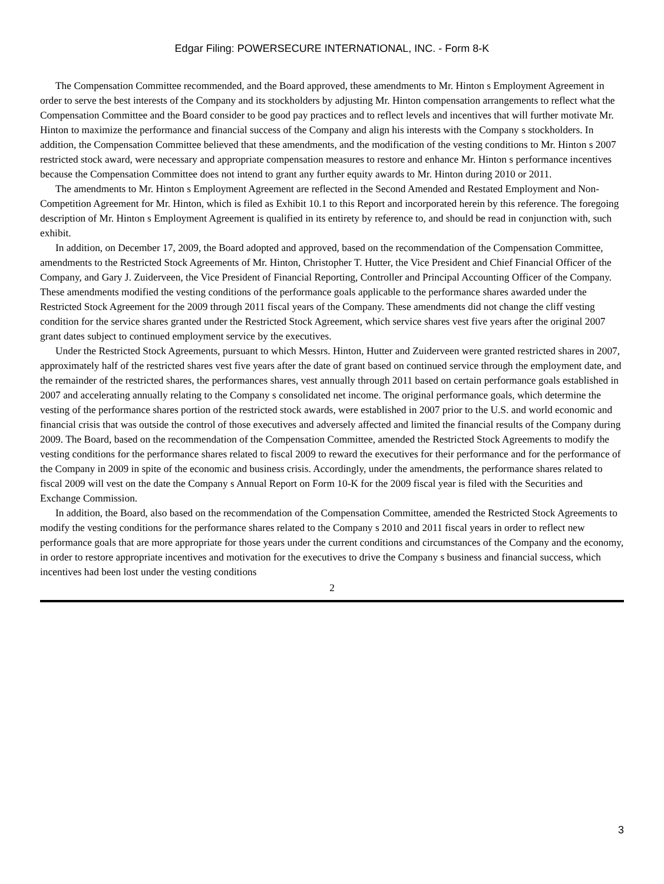Edgar Filing: POWERSECURE INTERNATIONAL, INC. - Form 8-K
The Compensation Committee recommended, and the Board approved, these amendments to Mr. Hinton s Employment Agreement in order to serve the best interests of the Company and its stockholders by adjusting Mr. Hinton compensation arrangements to reflect what the Compensation Committee and the Board consider to be good pay practices and to reflect levels and incentives that will further motivate Mr. Hinton to maximize the performance and financial success of the Company and align his interests with the Company s stockholders. In addition, the Compensation Committee believed that these amendments, and the modification of the vesting conditions to Mr. Hinton s 2007 restricted stock award, were necessary and appropriate compensation measures to restore and enhance Mr. Hinton s performance incentives because the Compensation Committee does not intend to grant any further equity awards to Mr. Hinton during 2010 or 2011.
The amendments to Mr. Hinton s Employment Agreement are reflected in the Second Amended and Restated Employment and Non-Competition Agreement for Mr. Hinton, which is filed as Exhibit 10.1 to this Report and incorporated herein by this reference. The foregoing description of Mr. Hinton s Employment Agreement is qualified in its entirety by reference to, and should be read in conjunction with, such exhibit.
In addition, on December 17, 2009, the Board adopted and approved, based on the recommendation of the Compensation Committee, amendments to the Restricted Stock Agreements of Mr. Hinton, Christopher T. Hutter, the Vice President and Chief Financial Officer of the Company, and Gary J. Zuiderveen, the Vice President of Financial Reporting, Controller and Principal Accounting Officer of the Company. These amendments modified the vesting conditions of the performance goals applicable to the performance shares awarded under the Restricted Stock Agreement for the 2009 through 2011 fiscal years of the Company. These amendments did not change the cliff vesting condition for the service shares granted under the Restricted Stock Agreement, which service shares vest five years after the original 2007 grant dates subject to continued employment service by the executives.
Under the Restricted Stock Agreements, pursuant to which Messrs. Hinton, Hutter and Zuiderveen were granted restricted shares in 2007, approximately half of the restricted shares vest five years after the date of grant based on continued service through the employment date, and the remainder of the restricted shares, the performances shares, vest annually through 2011 based on certain performance goals established in 2007 and accelerating annually relating to the Company s consolidated net income. The original performance goals, which determine the vesting of the performance shares portion of the restricted stock awards, were established in 2007 prior to the U.S. and world economic and financial crisis that was outside the control of those executives and adversely affected and limited the financial results of the Company during 2009. The Board, based on the recommendation of the Compensation Committee, amended the Restricted Stock Agreements to modify the vesting conditions for the performance shares related to fiscal 2009 to reward the executives for their performance and for the performance of the Company in 2009 in spite of the economic and business crisis. Accordingly, under the amendments, the performance shares related to fiscal 2009 will vest on the date the Company s Annual Report on Form 10-K for the 2009 fiscal year is filed with the Securities and Exchange Commission.
In addition, the Board, also based on the recommendation of the Compensation Committee, amended the Restricted Stock Agreements to modify the vesting conditions for the performance shares related to the Company s 2010 and 2011 fiscal years in order to reflect new performance goals that are more appropriate for those years under the current conditions and circumstances of the Company and the economy, in order to restore appropriate incentives and motivation for the executives to drive the Company s business and financial success, which incentives had been lost under the vesting conditions
2
3